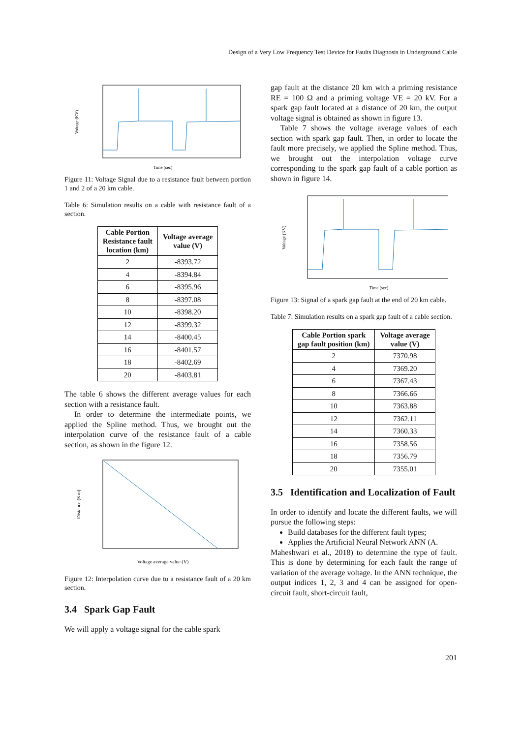Design of a Very Low Frequency Test Device for Faults Diagnosis in Underground Cable
Time (sec)
Voltage (KV)
Figure 11: Voltage Signal due to a resistance fault between portion 1 and 2 of a 20 km cable.
Table 6: Simulation results on a cable with resistance fault of a section.
| Cable Portion Resistance fault location (km) | Voltage average value (V) |
| --- | --- |
| 2 | -8393.72 |
| 4 | -8394.84 |
| 6 | -8395.96 |
| 8 | -8397.08 |
| 10 | -8398.20 |
| 12 | -8399.32 |
| 14 | -8400.45 |
| 16 | -8401.57 |
| 18 | -8402.69 |
| 20 | -8403.81 |
The table 6 shows the different average values for each section with a resistance fault.
In order to determine the intermediate points, we applied the Spline method. Thus, we brought out the interpolation curve of the resistance fault of a cable section, as shown in the figure 12.
Voltage average value (V)
Distance (Km)
Figure 12: Interpolation curve due to a resistance fault of a 20 km section.
3.4 Spark Gap Fault
We will apply a voltage signal for the cable spark
gap fault at the distance 20 km with a priming resistance RE = 100 Ω and a priming voltage VE = 20 kV. For a spark gap fault located at a distance of 20 km, the output voltage signal is obtained as shown in figure 13.
Table 7 shows the voltage average values of each section with spark gap fault. Then, in order to locate the fault more precisely, we applied the Spline method. Thus, we brought out the interpolation voltage curve corresponding to the spark gap fault of a cable portion as shown in figure 14.
Time (sec)
Voltage (KV)
Figure 13: Signal of a spark gap fault at the end of 20 km cable.
Table 7: Simulation results on a spark gap fault of a cable section.
| Cable Portion spark gap fault position (km) | Voltage average value (V) |
| --- | --- |
| 2 | 7370.98 |
| 4 | 7369.20 |
| 6 | 7367.43 |
| 8 | 7366.66 |
| 10 | 7363.88 |
| 12 | 7362.11 |
| 14 | 7360.33 |
| 16 | 7358.56 |
| 18 | 7356.79 |
| 20 | 7355.01 |
3.5 Identification and Localization of Fault
In order to identify and locate the different faults, we will pursue the following steps:
Build databases for the different fault types;
Applies the Artificial Neural Network ANN (A.
Maheshwari et al., 2018) to determine the type of fault. This is done by determining for each fault the range of variation of the average voltage. In the ANN technique, the output indices 1, 2, 3 and 4 can be assigned for open-circuit fault, short-circuit fault,
201